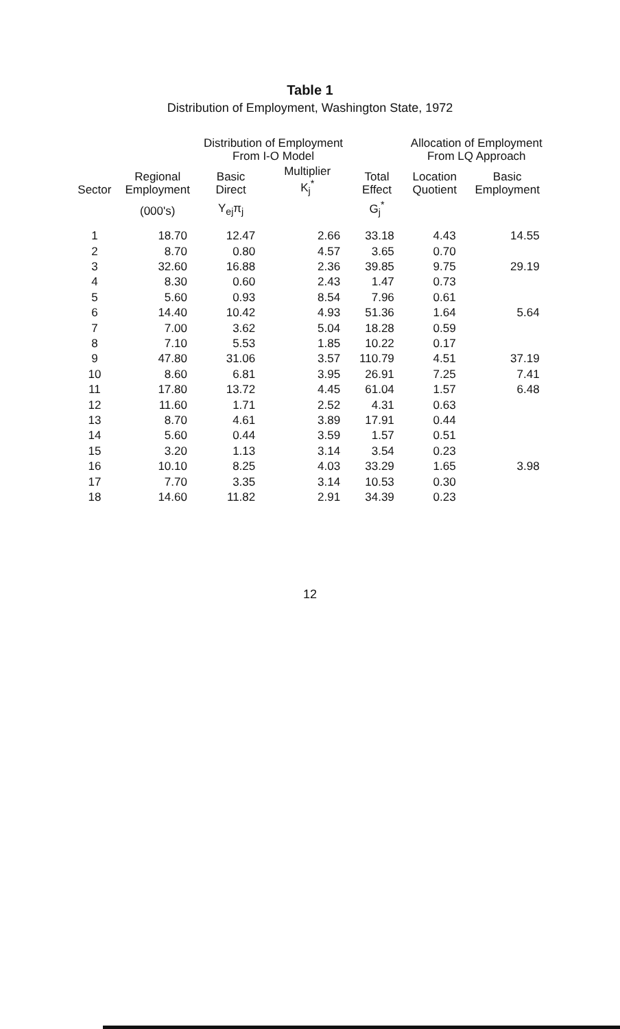Table 1
Distribution of Employment, Washington State, 1972
| Sector | Regional Employment | Distribution of Employment From I-O Model | | Total Effect | Allocation of Employment From LQ Approach | |
| --- | --- | --- | --- | --- | --- | --- |
| | | Basic Direct | Multiplier K<sub>j</sub><sup>*</sup> | | Location Quotient | Basic Employment |
| | (000's) | Y<sub>ej</sub>π<sub>j</sub> | | G<sub>j</sub><sup>*</sup> | | |
| 1 | 18.70 | 12.47 | 2.66 | 33.18 | 4.43 | 14.55 |
| 2 | 8.70 | 0.80 | 4.57 | 3.65 | 0.70 | |
| 3 | 32.60 | 16.88 | 2.36 | 39.85 | 9.75 | 29.19 |
| 4 | 8.30 | 0.60 | 2.43 | 1.47 | 0.73 | |
| 5 | 5.60 | 0.93 | 8.54 | 7.96 | 0.61 | |
| 6 | 14.40 | 10.42 | 4.93 | 51.36 | 1.64 | 5.64 |
| 7 | 7.00 | 3.62 | 5.04 | 18.28 | 0.59 | |
| 8 | 7.10 | 5.53 | 1.85 | 10.22 | 0.17 | |
| 9 | 47.80 | 31.06 | 3.57 | 110.79 | 4.51 | 37.19 |
| 10 | 8.60 | 6.81 | 3.95 | 26.91 | 7.25 | 7.41 |
| 11 | 17.80 | 13.72 | 4.45 | 61.04 | 1.57 | 6.48 |
| 12 | 11.60 | 1.71 | 2.52 | 4.31 | 0.63 | |
| 13 | 8.70 | 4.61 | 3.89 | 17.91 | 0.44 | |
| 14 | 5.60 | 0.44 | 3.59 | 1.57 | 0.51 | |
| 15 | 3.20 | 1.13 | 3.14 | 3.54 | 0.23 | |
| 16 | 10.10 | 8.25 | 4.03 | 33.29 | 1.65 | 3.98 |
| 17 | 7.70 | 3.35 | 3.14 | 10.53 | 0.30 | |
| 18 | 14.60 | 11.82 | 2.91 | 34.39 | 0.23 | |
12